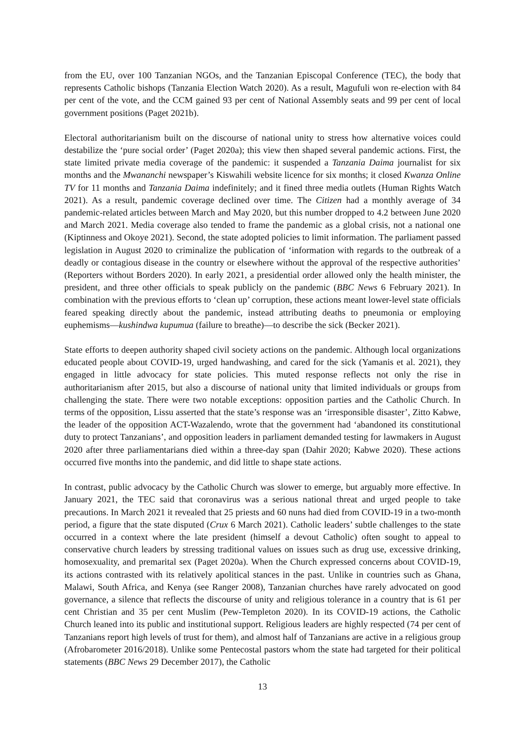from the EU, over 100 Tanzanian NGOs, and the Tanzanian Episcopal Conference (TEC), the body that represents Catholic bishops (Tanzania Election Watch 2020). As a result, Magufuli won re-election with 84 per cent of the vote, and the CCM gained 93 per cent of National Assembly seats and 99 per cent of local government positions (Paget 2021b).
Electoral authoritarianism built on the discourse of national unity to stress how alternative voices could destabilize the ‘pure social order’ (Paget 2020a); this view then shaped several pandemic actions. First, the state limited private media coverage of the pandemic: it suspended a Tanzania Daima journalist for six months and the Mwananchi newspaper’s Kiswahili website licence for six months; it closed Kwanza Online TV for 11 months and Tanzania Daima indefinitely; and it fined three media outlets (Human Rights Watch 2021). As a result, pandemic coverage declined over time. The Citizen had a monthly average of 34 pandemic-related articles between March and May 2020, but this number dropped to 4.2 between June 2020 and March 2021. Media coverage also tended to frame the pandemic as a global crisis, not a national one (Kiptinness and Okoye 2021). Second, the state adopted policies to limit information. The parliament passed legislation in August 2020 to criminalize the publication of ‘information with regards to the outbreak of a deadly or contagious disease in the country or elsewhere without the approval of the respective authorities’ (Reporters without Borders 2020). In early 2021, a presidential order allowed only the health minister, the president, and three other officials to speak publicly on the pandemic (BBC News 6 February 2021). In combination with the previous efforts to ‘clean up’ corruption, these actions meant lower-level state officials feared speaking directly about the pandemic, instead attributing deaths to pneumonia or employing euphemisms—kushindwa kupumua (failure to breathe)—to describe the sick (Becker 2021).
State efforts to deepen authority shaped civil society actions on the pandemic. Although local organizations educated people about COVID-19, urged handwashing, and cared for the sick (Yamanis et al. 2021), they engaged in little advocacy for state policies. This muted response reflects not only the rise in authoritarianism after 2015, but also a discourse of national unity that limited individuals or groups from challenging the state. There were two notable exceptions: opposition parties and the Catholic Church. In terms of the opposition, Lissu asserted that the state’s response was an ‘irresponsible disaster’, Zitto Kabwe, the leader of the opposition ACT-Wazalendo, wrote that the government had ‘abandoned its constitutional duty to protect Tanzanians’, and opposition leaders in parliament demanded testing for lawmakers in August 2020 after three parliamentarians died within a three-day span (Dahir 2020; Kabwe 2020). These actions occurred five months into the pandemic, and did little to shape state actions.
In contrast, public advocacy by the Catholic Church was slower to emerge, but arguably more effective. In January 2021, the TEC said that coronavirus was a serious national threat and urged people to take precautions. In March 2021 it revealed that 25 priests and 60 nuns had died from COVID-19 in a two-month period, a figure that the state disputed (Crux 6 March 2021). Catholic leaders’ subtle challenges to the state occurred in a context where the late president (himself a devout Catholic) often sought to appeal to conservative church leaders by stressing traditional values on issues such as drug use, excessive drinking, homosexuality, and premarital sex (Paget 2020a). When the Church expressed concerns about COVID-19, its actions contrasted with its relatively apolitical stances in the past. Unlike in countries such as Ghana, Malawi, South Africa, and Kenya (see Ranger 2008), Tanzanian churches have rarely advocated on good governance, a silence that reflects the discourse of unity and religious tolerance in a country that is 61 per cent Christian and 35 per cent Muslim (Pew-Templeton 2020). In its COVID-19 actions, the Catholic Church leaned into its public and institutional support. Religious leaders are highly respected (74 per cent of Tanzanians report high levels of trust for them), and almost half of Tanzanians are active in a religious group (Afrobarometer 2016/2018). Unlike some Pentecostal pastors whom the state had targeted for their political statements (BBC News 29 December 2017), the Catholic
13